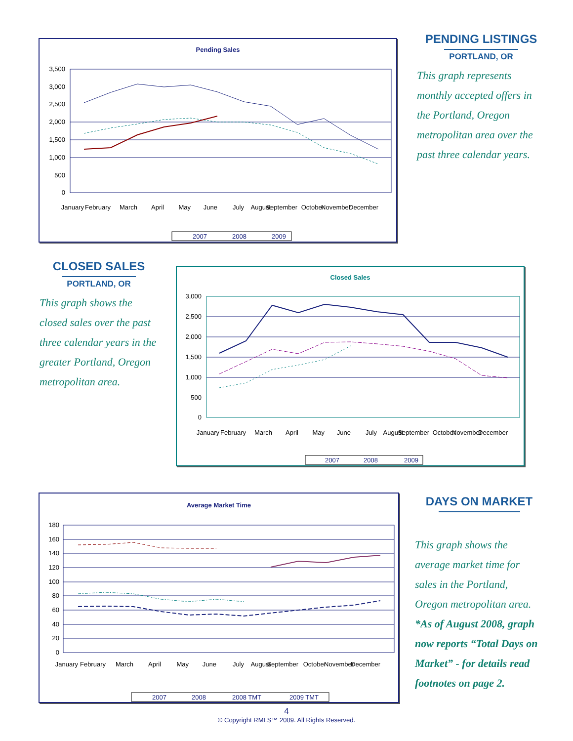Pending Sales
3,500
3,000
2,500
2,000
1,500
1,000
500
0
January
February
March
April
May
June
July
August
September
October
November
December
2007
2008
2009
PENDING LISTINGS
PORTLAND, OR
This graph represents monthly accepted offers in the Portland, Oregon metropolitan area over the past three calendar years.
CLOSED SALES
PORTLAND, OR
This graph shows the closed sales over the past three calendar years in the greater Portland, Oregon metropolitan area.
Closed Sales
3,000
2,500
2,000
1,500
1,000
500
0
January
February
March
April
May
June
July
August
September
October
November
December
2007
2008
2009
Average Market Time
180
160
140
120
100
80
60
40
20
0
January
February
March
April
May
June
July
August
September
October
November
December
2007
2008
2008 TMT
2009 TMT
DAYS ON MARKET
This graph shows the average market time for sales in the Portland, Oregon metropolitan area. *As of August 2008, graph now reports “Total Days on Market” - for details read footnotes on page 2.
4
© Copyright RMLS™ 2009. All Rights Reserved.